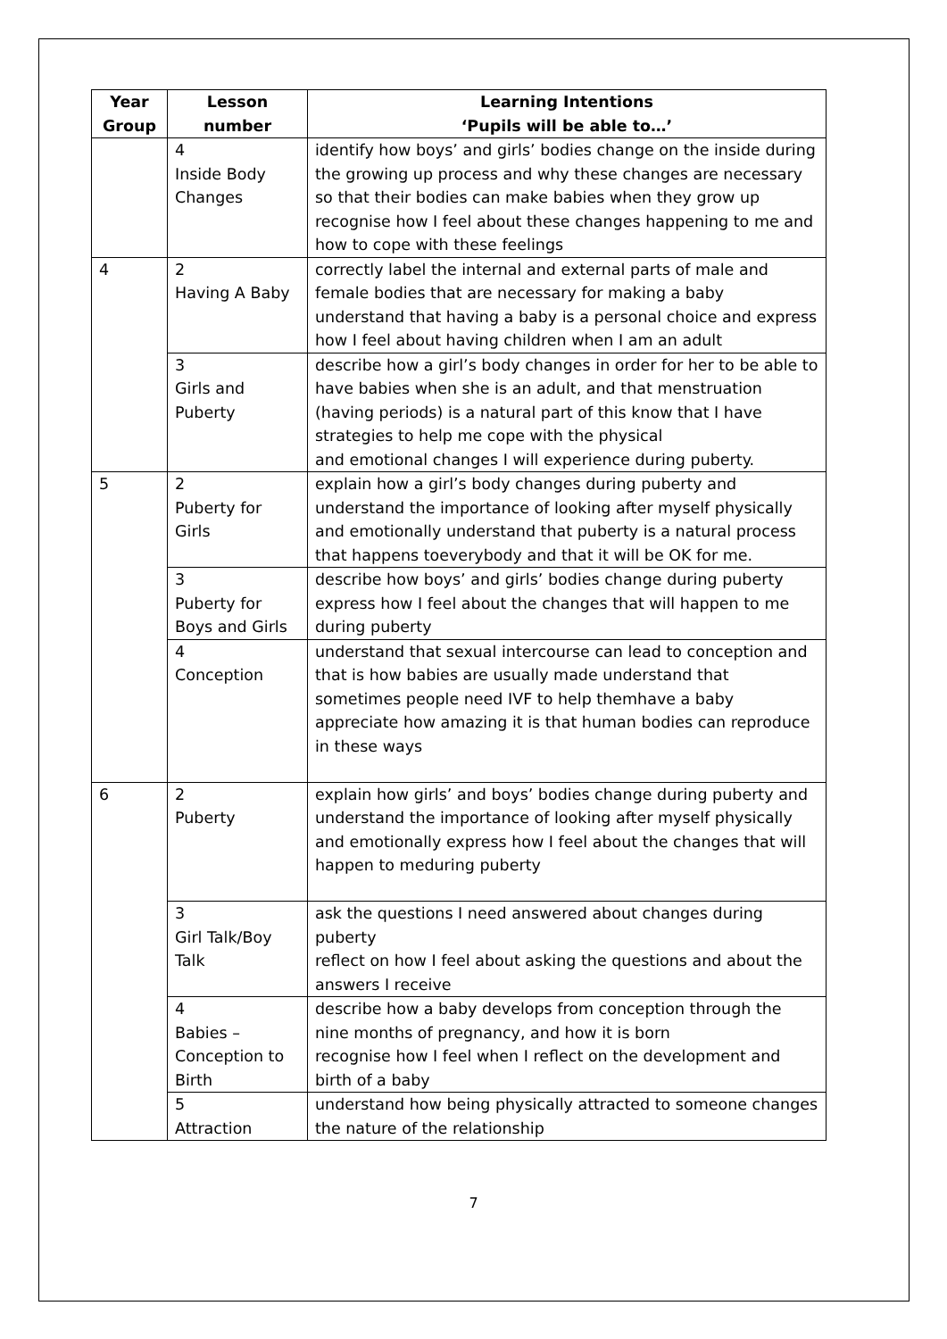| Year Group | Lesson number | Learning Intentions ‘Pupils will be able to…’ |
| --- | --- | --- |
| | 4 Inside Body Changes | identify how boys’ and girls’ bodies change on the inside during the growing up process and why these changes are necessary so that their bodies can make babies when they grow up recognise how I feel about these changes happening to me and how to cope with these feelings |
| 4 | 2 Having A Baby | correctly label the internal and external parts of male and female bodies that are necessary for making a baby understand that having a baby is a personal choice and express how I feel about having children when I am an adult |
| | 3 Girls and Puberty | describe how a girl’s body changes in order for her to be able to have babies when she is an adult, and that menstruation (having periods) is a natural part of this know that I have strategies to help me cope with the physical and emotional changes I will experience during puberty. |
| 5 | 2 Puberty for Girls | explain how a girl’s body changes during puberty and understand the importance of looking after myself physically and emotionally understand that puberty is a natural process that happens toeverybody and that it will be OK for me. |
| | 3 Puberty for Boys and Girls | describe how boys’ and girls’ bodies change during puberty express how I feel about the changes that will happen to me during puberty |
| | 4 Conception | understand that sexual intercourse can lead to conception and that is how babies are usually made understand that sometimes people need IVF to help themhave a baby appreciate how amazing it is that human bodies can reproduce in these ways |
| 6 | 2 Puberty | explain how girls’ and boys’ bodies change during puberty and understand the importance of looking after myself physically and emotionally express how I feel about the changes that will happen to meduring puberty |
| | 3 Girl Talk/Boy Talk | ask the questions I need answered about changes during puberty reflect on how I feel about asking the questions and about the answers I receive |
| | 4 Babies – Conception to Birth | describe how a baby develops from conception through the nine months of pregnancy, and how it is born recognise how I feel when I reflect on the development and birth of a baby |
| | 5 Attraction | understand how being physically attracted to someone changes the nature of the relationship |
7